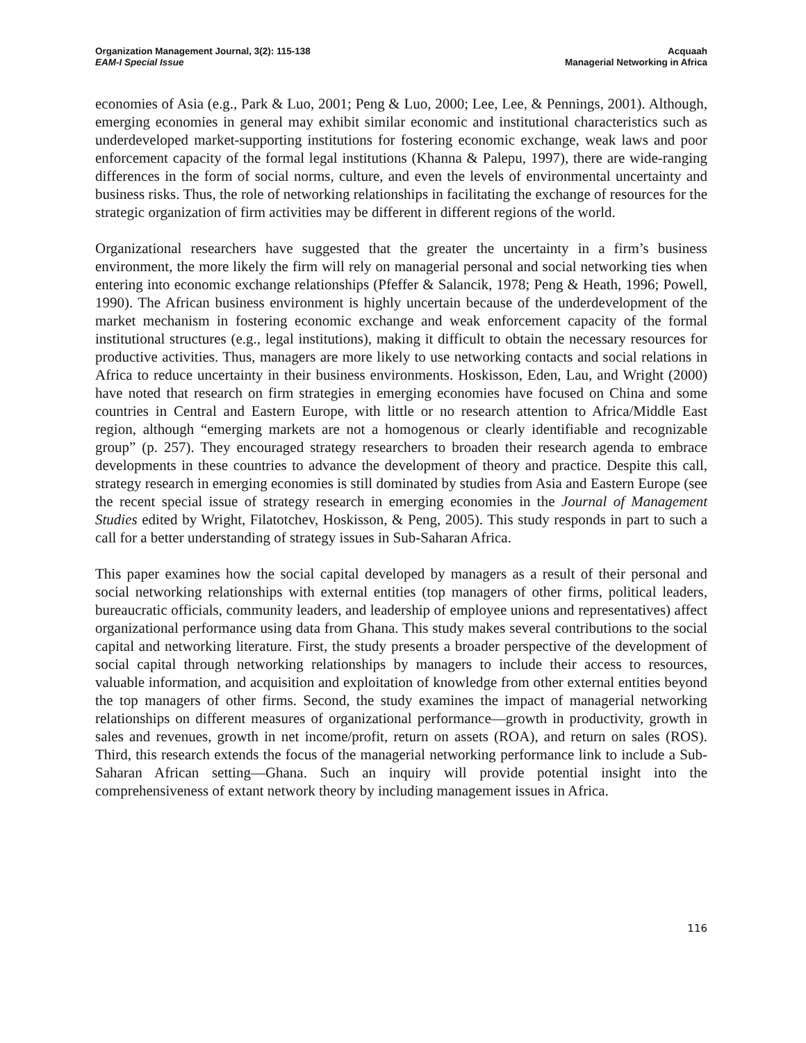Organization Management Journal, 3(2): 115-138
EAM-I Special Issue
Acquaah
Managerial Networking in Africa
economies of Asia (e.g., Park & Luo, 2001; Peng & Luo, 2000; Lee, Lee, & Pennings, 2001). Although, emerging economies in general may exhibit similar economic and institutional characteristics such as underdeveloped market-supporting institutions for fostering economic exchange, weak laws and poor enforcement capacity of the formal legal institutions (Khanna & Palepu, 1997), there are wide-ranging differences in the form of social norms, culture, and even the levels of environmental uncertainty and business risks. Thus, the role of networking relationships in facilitating the exchange of resources for the strategic organization of firm activities may be different in different regions of the world.
Organizational researchers have suggested that the greater the uncertainty in a firm’s business environment, the more likely the firm will rely on managerial personal and social networking ties when entering into economic exchange relationships (Pfeffer & Salancik, 1978; Peng & Heath, 1996; Powell, 1990). The African business environment is highly uncertain because of the underdevelopment of the market mechanism in fostering economic exchange and weak enforcement capacity of the formal institutional structures (e.g., legal institutions), making it difficult to obtain the necessary resources for productive activities. Thus, managers are more likely to use networking contacts and social relations in Africa to reduce uncertainty in their business environments. Hoskisson, Eden, Lau, and Wright (2000) have noted that research on firm strategies in emerging economies have focused on China and some countries in Central and Eastern Europe, with little or no research attention to Africa/Middle East region, although “emerging markets are not a homogenous or clearly identifiable and recognizable group” (p. 257). They encouraged strategy researchers to broaden their research agenda to embrace developments in these countries to advance the development of theory and practice. Despite this call, strategy research in emerging economies is still dominated by studies from Asia and Eastern Europe (see the recent special issue of strategy research in emerging economies in the Journal of Management Studies edited by Wright, Filatotchev, Hoskisson, & Peng, 2005). This study responds in part to such a call for a better understanding of strategy issues in Sub-Saharan Africa.
This paper examines how the social capital developed by managers as a result of their personal and social networking relationships with external entities (top managers of other firms, political leaders, bureaucratic officials, community leaders, and leadership of employee unions and representatives) affect organizational performance using data from Ghana. This study makes several contributions to the social capital and networking literature. First, the study presents a broader perspective of the development of social capital through networking relationships by managers to include their access to resources, valuable information, and acquisition and exploitation of knowledge from other external entities beyond the top managers of other firms. Second, the study examines the impact of managerial networking relationships on different measures of organizational performance—growth in productivity, growth in sales and revenues, growth in net income/profit, return on assets (ROA), and return on sales (ROS). Third, this research extends the focus of the managerial networking performance link to include a Sub-Saharan African setting—Ghana. Such an inquiry will provide potential insight into the comprehensiveness of extant network theory by including management issues in Africa.
116